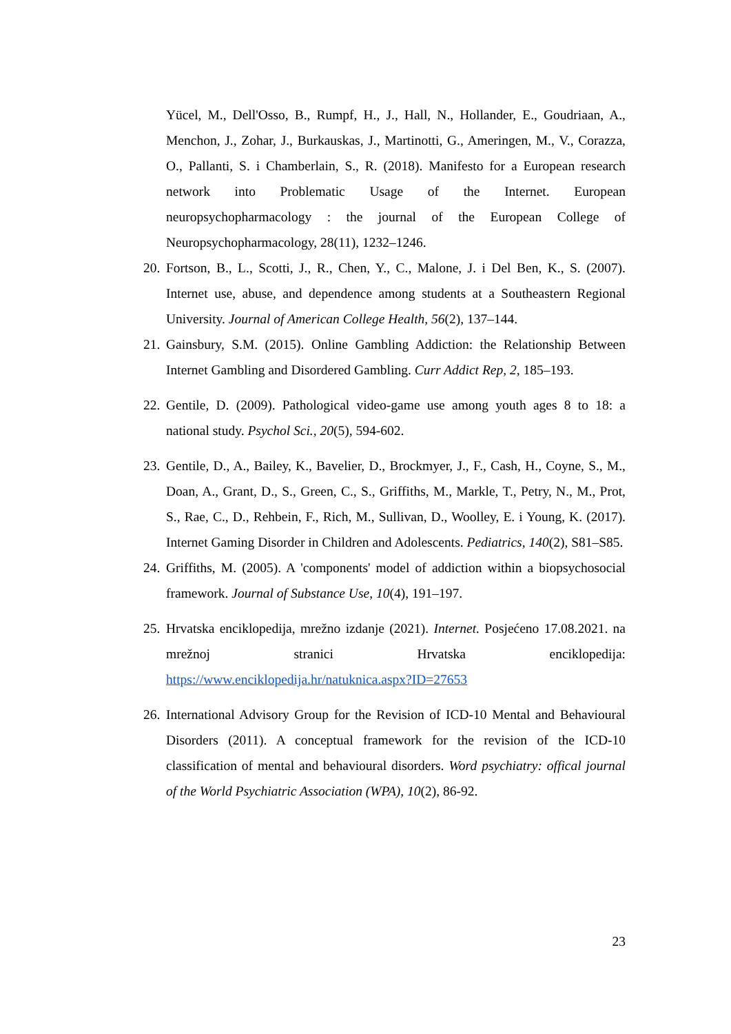Yücel, M., Dell'Osso, B., Rumpf, H., J., Hall, N., Hollander, E., Goudriaan, A., Menchon, J., Zohar, J., Burkauskas, J., Martinotti, G., Ameringen, M., V., Corazza, O., Pallanti, S. i Chamberlain, S., R. (2018). Manifesto for a European research network into Problematic Usage of the Internet. European neuropsychopharmacology : the journal of the European College of Neuropsychopharmacology, 28(11), 1232–1246.
20.
Fortson, B., L., Scotti, J., R., Chen, Y., C., Malone, J. i Del Ben, K., S. (2007). Internet use, abuse, and dependence among students at a Southeastern Regional University. Journal of American College Health, 56(2), 137–144.
21.
Gainsbury, S.M. (2015). Online Gambling Addiction: the Relationship Between Internet Gambling and Disordered Gambling. Curr Addict Rep, 2, 185–193.
22.
Gentile, D. (2009). Pathological video-game use among youth ages 8 to 18: a national study. Psychol Sci., 20(5), 594-602.
23.
Gentile, D., A., Bailey, K., Bavelier, D., Brockmyer, J., F., Cash, H., Coyne, S., M., Doan, A., Grant, D., S., Green, C., S., Griffiths, M., Markle, T., Petry, N., M., Prot, S., Rae, C., D., Rehbein, F., Rich, M., Sullivan, D., Woolley, E. i Young, K. (2017). Internet Gaming Disorder in Children and Adolescents. Pediatrics, 140(2), S81–S85.
24.
Griffiths, M. (2005). A 'components' model of addiction within a biopsychosocial framework. Journal of Substance Use, 10(4), 191–197.
25.
Hrvatska enciklopedija, mrežno izdanje (2021). Internet. Posjećeno 17.08.2021. na mrežnoj stranici Hrvatska enciklopedija: https://www.enciklopedija.hr/natuknica.aspx?ID=27653
26.
International Advisory Group for the Revision of ICD-10 Mental and Behavioural Disorders (2011). A conceptual framework for the revision of the ICD-10 classification of mental and behavioural disorders. Word psychiatry: offical journal of the World Psychiatric Association (WPA), 10(2), 86-92.
23